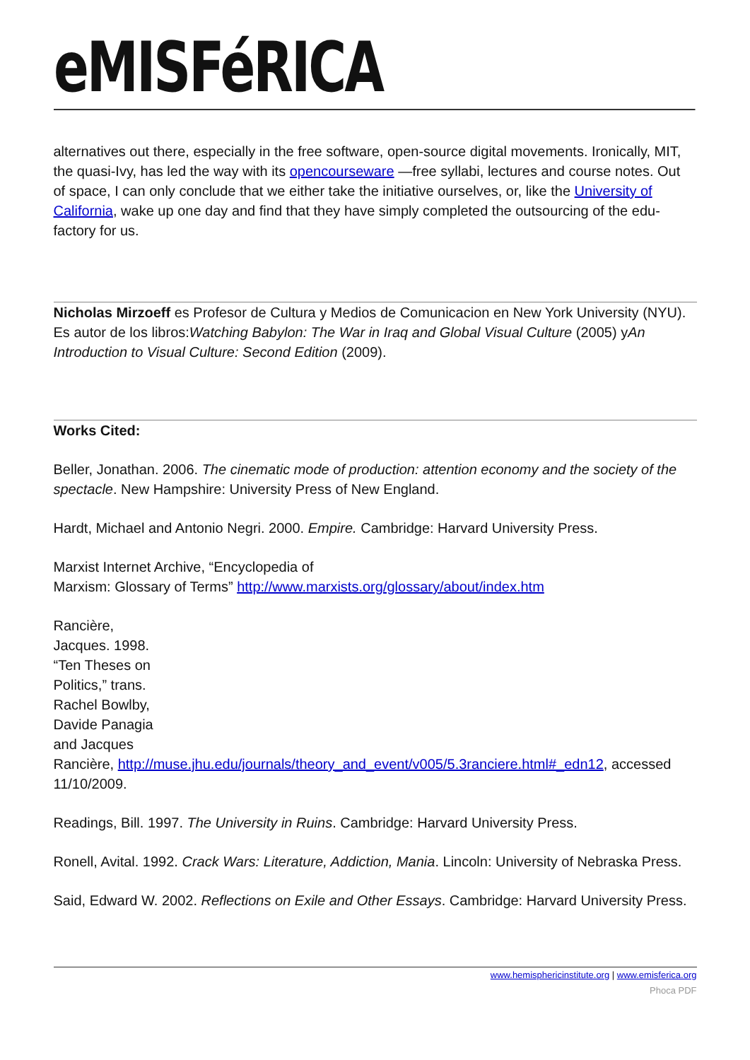eMISFéRICA
alternatives out there, especially in the free software, open-source digital movements. Ironically, MIT, the quasi-Ivy, has led the way with its opencourseware —free syllabi, lectures and course notes. Out of space, I can only conclude that we either take the initiative ourselves, or, like the University of California, wake up one day and find that they have simply completed the outsourcing of the edu-factory for us.
Nicholas Mirzoeff es Profesor de Cultura y Medios de Comunicacion en New York University (NYU). Es autor de los libros:Watching Babylon: The War in Iraq and Global Visual Culture (2005) yAn Introduction to Visual Culture: Second Edition (2009).
Works Cited:
Beller, Jonathan. 2006. The cinematic mode of production: attention economy and the society of the spectacle. New Hampshire: University Press of New England.
Hardt, Michael and Antonio Negri. 2000. Empire. Cambridge: Harvard University Press.
Marxist Internet Archive, “Encyclopedia of
Marxism: Glossary of Terms” http://www.marxists.org/glossary/about/index.htm
Rancière,
Jacques. 1998.
“Ten Theses on
Politics,” trans.
Rachel Bowlby,
Davide Panagia
and Jacques
Rancière, http://muse.jhu.edu/journals/theory_and_event/v005/5.3ranciere.html#_edn12, accessed 11/10/2009.
Readings, Bill. 1997. The University in Ruins. Cambridge: Harvard University Press.
Ronell, Avital. 1992. Crack Wars: Literature, Addiction, Mania. Lincoln: University of Nebraska Press.
Said, Edward W. 2002. Reflections on Exile and Other Essays. Cambridge: Harvard University Press.
www.hemisphericinstitute.org | www.emisferica.org
Phoca PDF